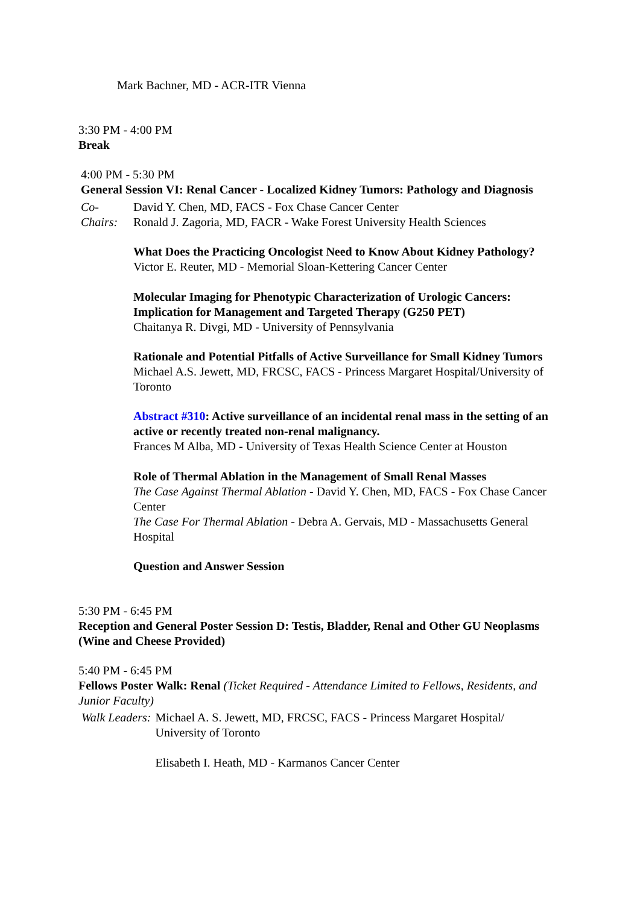Mark Bachner, MD - ACR-ITR Vienna
3:30 PM - 4:00 PM
Break
4:00 PM - 5:30 PM
General Session VI: Renal Cancer - Localized Kidney Tumors: Pathology and Diagnosis
Co-
Chairs:
David Y. Chen, MD, FACS - Fox Chase Cancer Center
Ronald J. Zagoria, MD, FACR - Wake Forest University Health Sciences
What Does the Practicing Oncologist Need to Know About Kidney Pathology?
Victor E. Reuter, MD - Memorial Sloan-Kettering Cancer Center
Molecular Imaging for Phenotypic Characterization of Urologic Cancers: Implication for Management and Targeted Therapy (G250 PET)
Chaitanya R. Divgi, MD - University of Pennsylvania
Rationale and Potential Pitfalls of Active Surveillance for Small Kidney Tumors
Michael A.S. Jewett, MD, FRCSC, FACS - Princess Margaret Hospital/University of Toronto
Abstract #310: Active surveillance of an incidental renal mass in the setting of an active or recently treated non-renal malignancy.
Frances M Alba, MD - University of Texas Health Science Center at Houston
Role of Thermal Ablation in the Management of Small Renal Masses
The Case Against Thermal Ablation - David Y. Chen, MD, FACS - Fox Chase Cancer Center
The Case For Thermal Ablation - Debra A. Gervais, MD - Massachusetts General Hospital
Question and Answer Session
5:30 PM - 6:45 PM
Reception and General Poster Session D: Testis, Bladder, Renal and Other GU Neoplasms (Wine and Cheese Provided)
5:40 PM - 6:45 PM
Fellows Poster Walk: Renal (Ticket Required - Attendance Limited to Fellows, Residents, and Junior Faculty)
Walk Leaders:
Michael A. S. Jewett, MD, FRCSC, FACS - Princess Margaret Hospital/ University of Toronto
Elisabeth I. Heath, MD - Karmanos Cancer Center